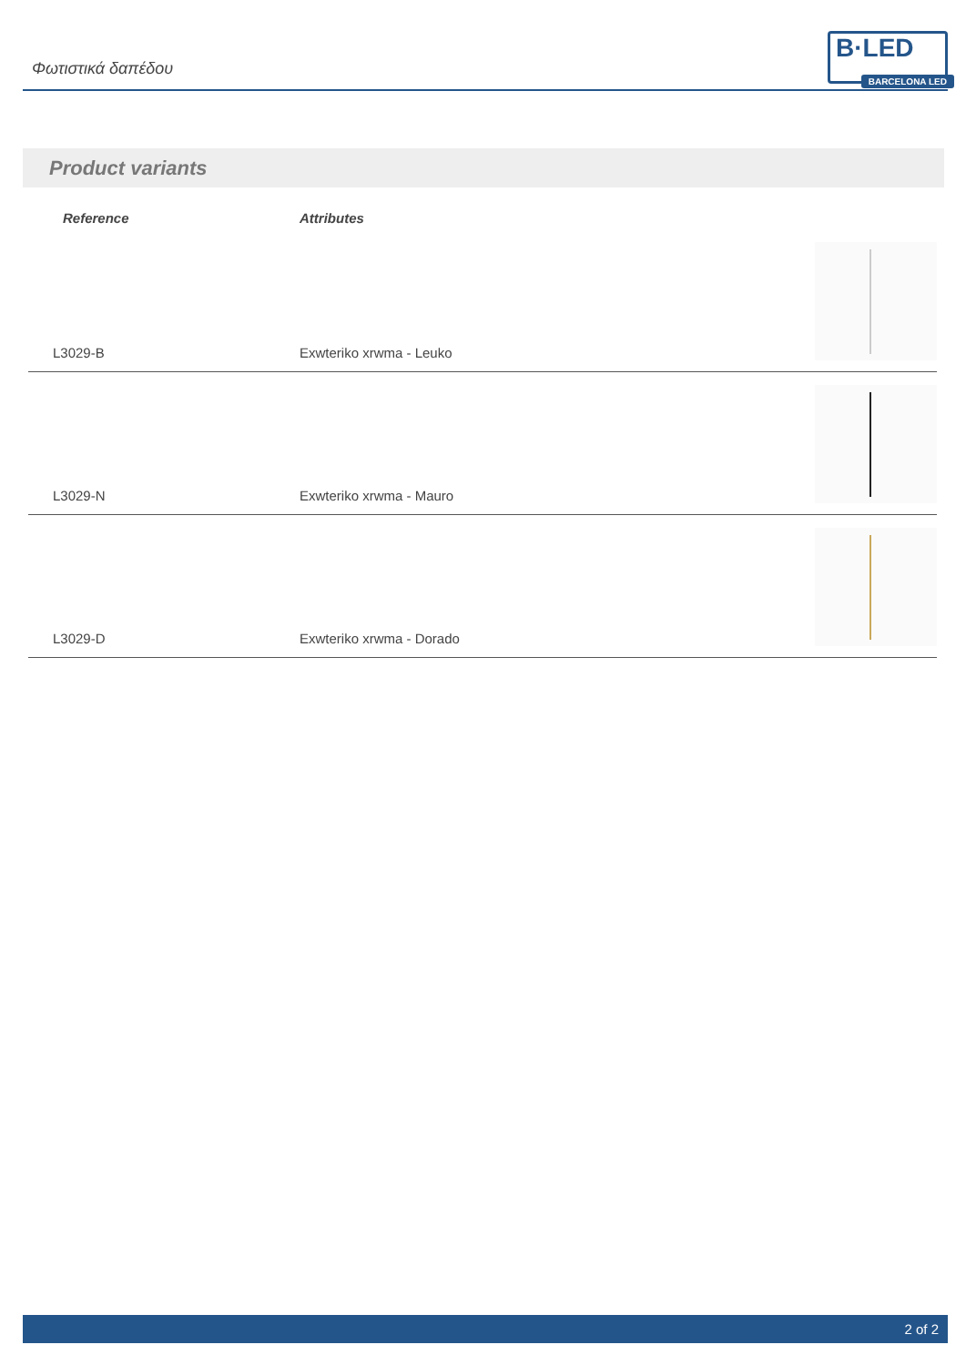Φωτιστικά δαπέδου
B·LED
BARCELONA LED
Product variants
| Reference | Attributes | |
| --- | --- | --- |
| L3029-B | Exwteriko xrwma - Leuko | |
| L3029-N | Exwteriko xrwma - Mauro | |
| L3029-D | Exwteriko xrwma - Dorado | |
2 of 2